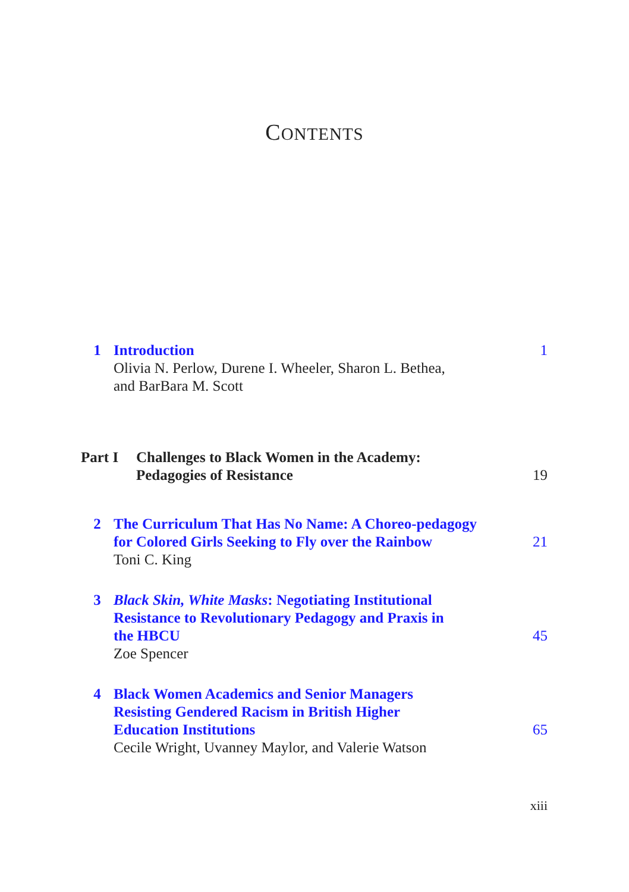CONTENTS
1 Introduction
Olivia N. Perlow, Durene I. Wheeler, Sharon L. Bethea,
and BarBara M. Scott
1
Part I Challenges to Black Women in the Academy:
Pedagogies of Resistance 19
2 The Curriculum That Has No Name: A Choreo-pedagogy
for Colored Girls Seeking to Fly over the Rainbow
Toni C. King
21
3 Black Skin, White Masks: Negotiating Institutional
Resistance to Revolutionary Pedagogy and Praxis in
the HBCU
Zoe Spencer
45
4 Black Women Academics and Senior Managers
Resisting Gendered Racism in British Higher
Education Institutions
Cecile Wright, Uvanney Maylor, and Valerie Watson
65
xiii